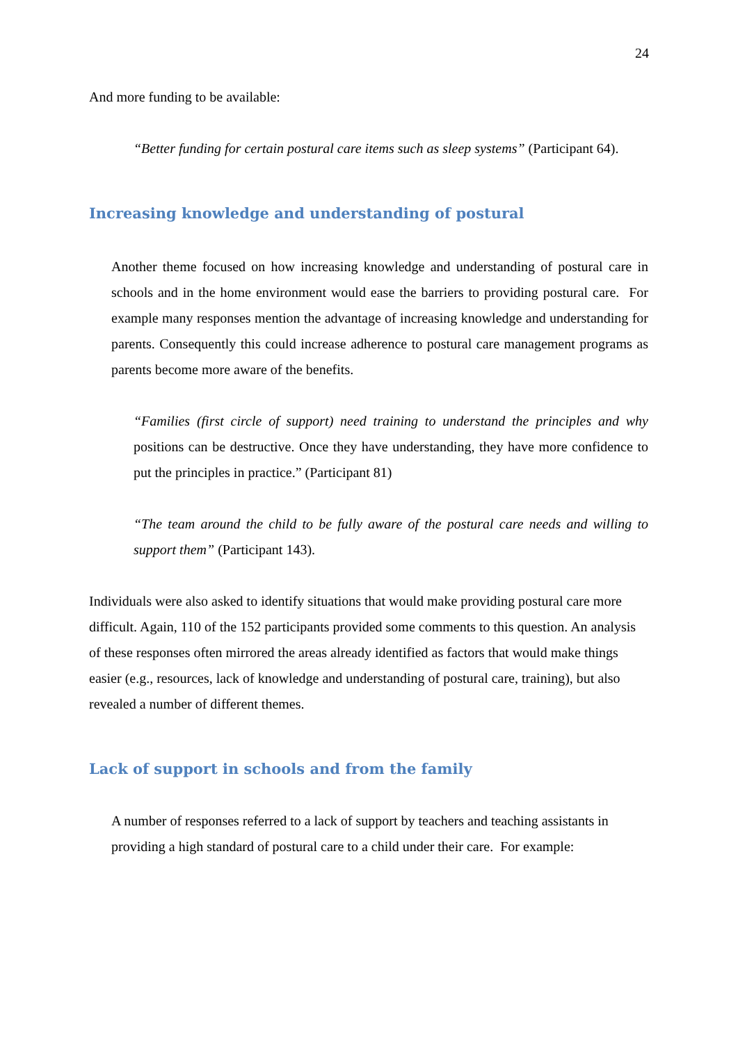24
And more funding to be available:
“Better funding for certain postural care items such as sleep systems” (Participant 64).
Increasing knowledge and understanding of postural
Another theme focused on how increasing knowledge and understanding of postural care in schools and in the home environment would ease the barriers to providing postural care. For example many responses mention the advantage of increasing knowledge and understanding for parents. Consequently this could increase adherence to postural care management programs as parents become more aware of the benefits.
“Families (first circle of support) need training to understand the principles and why positions can be destructive. Once they have understanding, they have more confidence to put the principles in practice.” (Participant 81)
“The team around the child to be fully aware of the postural care needs and willing to support them” (Participant 143).
Individuals were also asked to identify situations that would make providing postural care more difficult. Again, 110 of the 152 participants provided some comments to this question. An analysis of these responses often mirrored the areas already identified as factors that would make things easier (e.g., resources, lack of knowledge and understanding of postural care, training), but also revealed a number of different themes.
Lack of support in schools and from the family
A number of responses referred to a lack of support by teachers and teaching assistants in providing a high standard of postural care to a child under their care. For example: